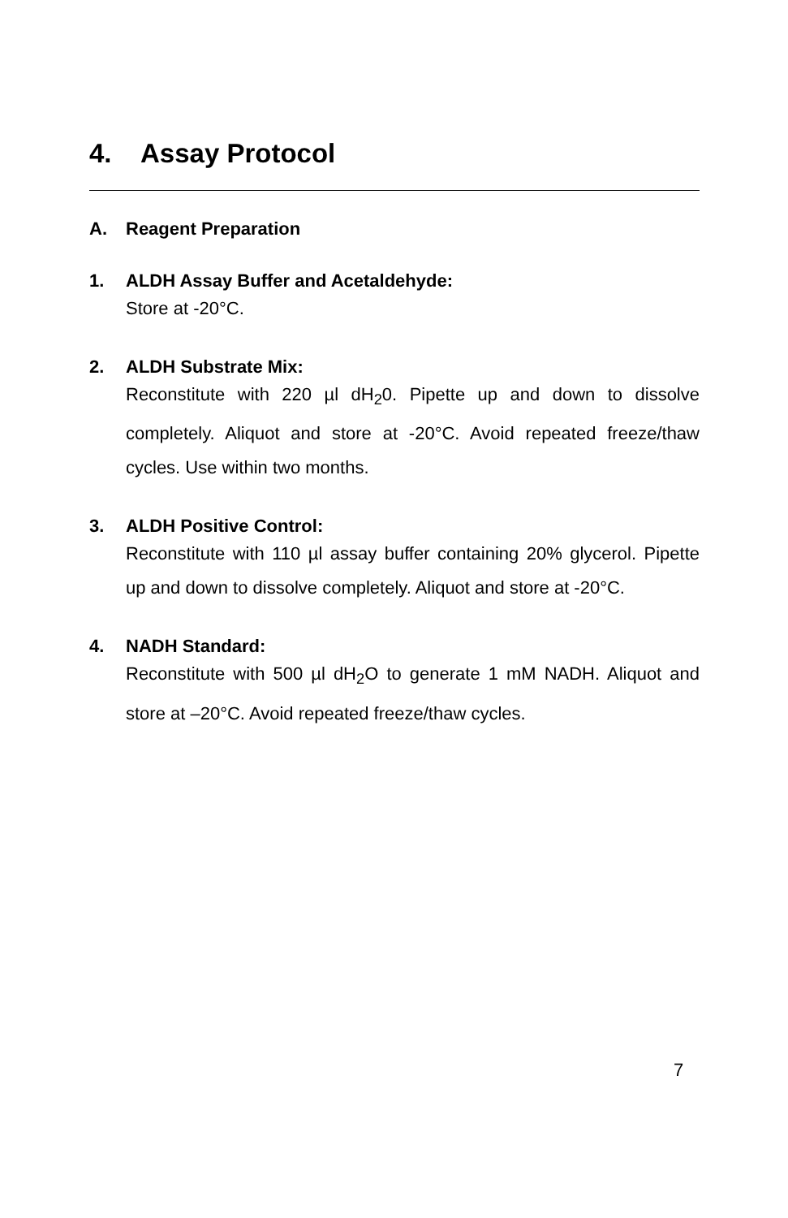4. Assay Protocol
A. Reagent Preparation
1. ALDH Assay Buffer and Acetaldehyde:
Store at -20°C.
2. ALDH Substrate Mix:
Reconstitute with 220 µl dH<sub>2</sub>0. Pipette up and down to dissolve completely. Aliquot and store at -20°C. Avoid repeated freeze/thaw cycles. Use within two months.
3. ALDH Positive Control:
Reconstitute with 110 µl assay buffer containing 20% glycerol. Pipette up and down to dissolve completely. Aliquot and store at -20°C.
4. NADH Standard:
Reconstitute with 500 µl dH<sub>2</sub>O to generate 1 mM NADH. Aliquot and store at –20°C. Avoid repeated freeze/thaw cycles.
7